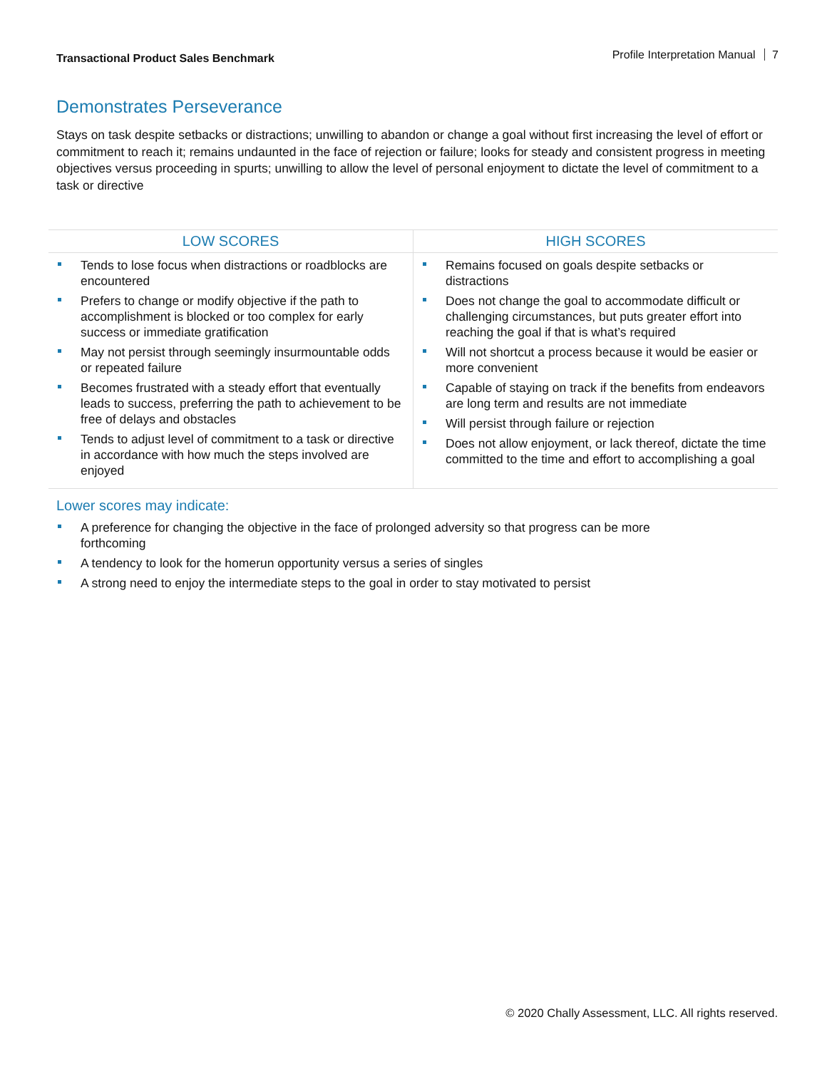Transactional Product Sales Benchmark
Profile Interpretation Manual 7
Demonstrates Perseverance
Stays on task despite setbacks or distractions; unwilling to abandon or change a goal without first increasing the level of effort or commitment to reach it; remains undaunted in the face of rejection or failure; looks for steady and consistent progress in meeting objectives versus proceeding in spurts; unwilling to allow the level of personal enjoyment to dictate the level of commitment to a task or directive
| LOW SCORES | HIGH SCORES |
| --- | --- |
| Tends to lose focus when distractions or roadblocks are encountered Prefers to change or modify objective if the path to accomplishment is blocked or too complex for early success or immediate gratification May not persist through seemingly insurmountable odds or repeated failure Becomes frustrated with a steady effort that eventually leads to success, preferring the path to achievement to be free of delays and obstacles Tends to adjust level of commitment to a task or directive in accordance with how much the steps involved are enjoyed | Remains focused on goals despite setbacks or distractions Does not change the goal to accommodate difficult or challenging circumstances, but puts greater effort into reaching the goal if that is what’s required Will not shortcut a process because it would be easier or more convenient Capable of staying on track if the benefits from endeavors are long term and results are not immediate Will persist through failure or rejection Does not allow enjoyment, or lack thereof, dictate the time committed to the time and effort to accomplishing a goal |
Lower scores may indicate:
A preference for changing the objective in the face of prolonged adversity so that progress can be more forthcoming
A tendency to look for the homerun opportunity versus a series of singles
A strong need to enjoy the intermediate steps to the goal in order to stay motivated to persist
© 2020 Chally Assessment, LLC. All rights reserved.